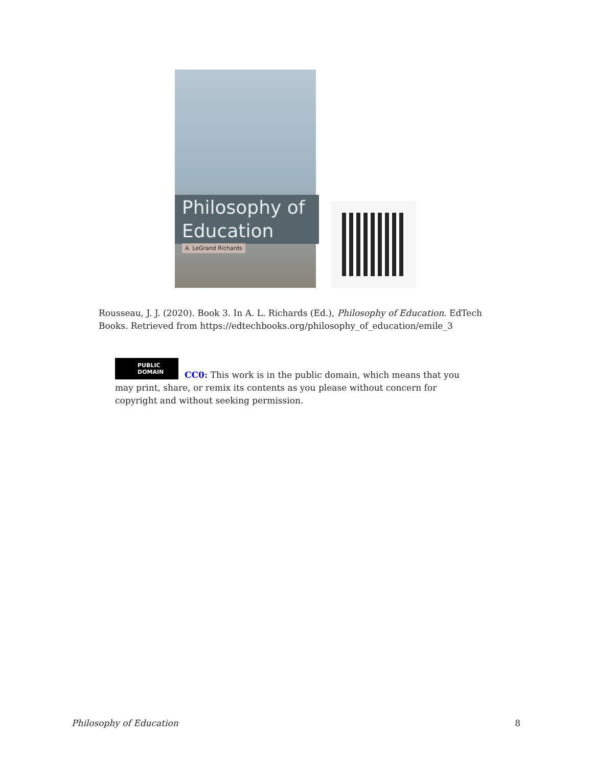Philosophy of Education
A. LeGrand Richards
Rousseau, J. J. (2020). Book 3. In A. L. Richards (Ed.), Philosophy of Education. EdTech Books. Retrieved from https://edtechbooks.org/philosophy_of_education/emile_3
PUBLIC
DOMAIN
CC0: This work is in the public domain, which means that you may print, share, or remix its contents as you please without concern for copyright and without seeking permission.
Philosophy of Education 8